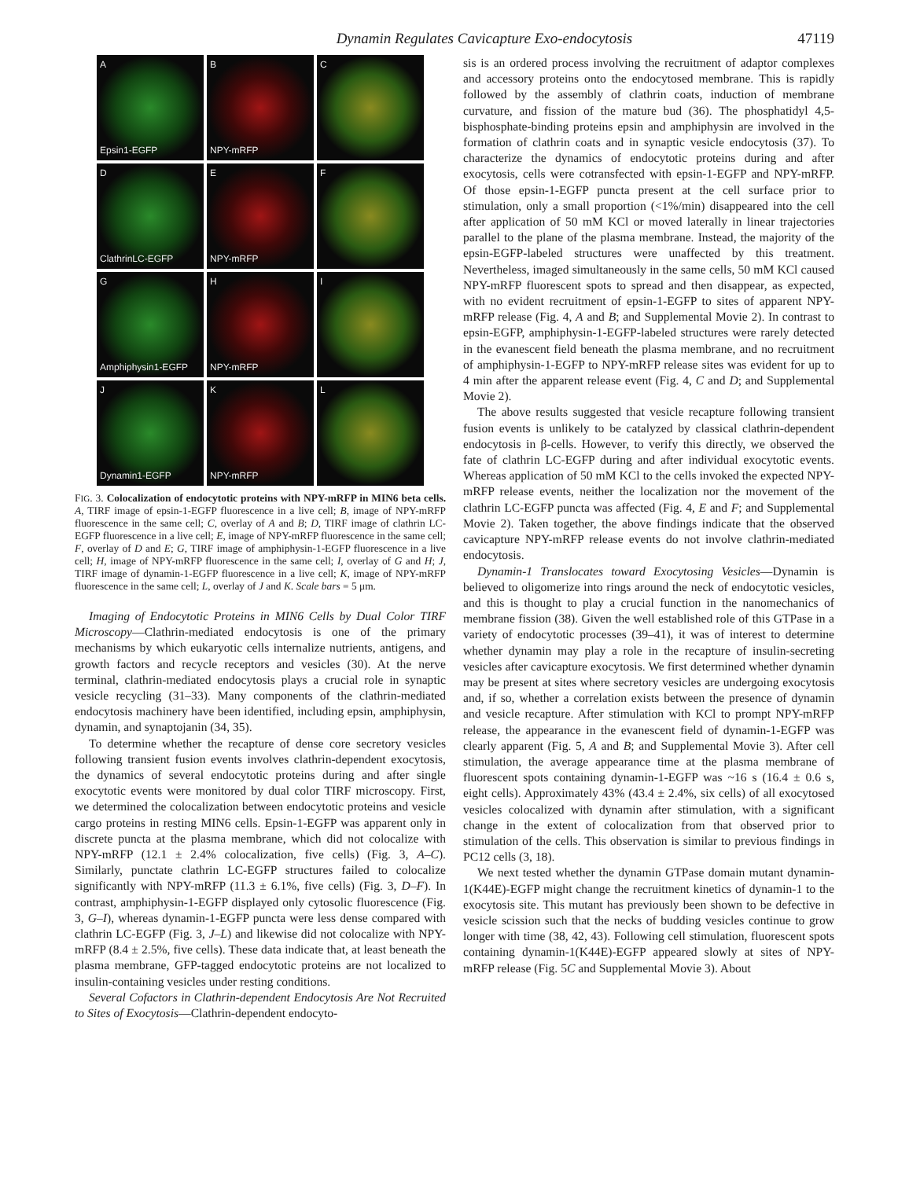Dynamin Regulates Cavicapture Exo-endocytosis 47119
A
Epsin1-EGFP
B
NPY-mRFP
C
D
ClathrinLC-EGFP
E
NPY-mRFP
F
G
Amphiphysin1-EGFP
H
NPY-mRFP
I
J
Dynamin1-EGFP
K
NPY-mRFP
L
FIG. 3. Colocalization of endocytotic proteins with NPY-mRFP in MIN6 beta cells. A, TIRF image of epsin-1-EGFP fluorescence in a live cell; B, image of NPY-mRFP fluorescence in the same cell; C, overlay of A and B; D, TIRF image of clathrin LC-EGFP fluorescence in a live cell; E, image of NPY-mRFP fluorescence in the same cell; F, overlay of D and E; G, TIRF image of amphiphysin-1-EGFP fluorescence in a live cell; H, image of NPY-mRFP fluorescence in the same cell; I, overlay of G and H; J, TIRF image of dynamin-1-EGFP fluorescence in a live cell; K, image of NPY-mRFP fluorescence in the same cell; L, overlay of J and K. Scale bars = 5 μm.
Imaging of Endocytotic Proteins in MIN6 Cells by Dual Color TIRF Microscopy—Clathrin-mediated endocytosis is one of the primary mechanisms by which eukaryotic cells internalize nutrients, antigens, and growth factors and recycle receptors and vesicles (30). At the nerve terminal, clathrin-mediated endocytosis plays a crucial role in synaptic vesicle recycling (31–33). Many components of the clathrin-mediated endocytosis machinery have been identified, including epsin, amphiphysin, dynamin, and synaptojanin (34, 35).
To determine whether the recapture of dense core secretory vesicles following transient fusion events involves clathrin-dependent exocytosis, the dynamics of several endocytotic proteins during and after single exocytotic events were monitored by dual color TIRF microscopy. First, we determined the colocalization between endocytotic proteins and vesicle cargo proteins in resting MIN6 cells. Epsin-1-EGFP was apparent only in discrete puncta at the plasma membrane, which did not colocalize with NPY-mRFP (12.1 ± 2.4% colocalization, five cells) (Fig. 3, A–C). Similarly, punctate clathrin LC-EGFP structures failed to colocalize significantly with NPY-mRFP (11.3 ± 6.1%, five cells) (Fig. 3, D–F). In contrast, amphiphysin-1-EGFP displayed only cytosolic fluorescence (Fig. 3, G–I), whereas dynamin-1-EGFP puncta were less dense compared with clathrin LC-EGFP (Fig. 3, J–L) and likewise did not colocalize with NPY-mRFP (8.4 ± 2.5%, five cells). These data indicate that, at least beneath the plasma membrane, GFP-tagged endocytotic proteins are not localized to insulin-containing vesicles under resting conditions.
Several Cofactors in Clathrin-dependent Endocytosis Are Not Recruited to Sites of Exocytosis—Clathrin-dependent endocyto-
sis is an ordered process involving the recruitment of adaptor complexes and accessory proteins onto the endocytosed membrane. This is rapidly followed by the assembly of clathrin coats, induction of membrane curvature, and fission of the mature bud (36). The phosphatidyl 4,5-bisphosphate-binding proteins epsin and amphiphysin are involved in the formation of clathrin coats and in synaptic vesicle endocytosis (37). To characterize the dynamics of endocytotic proteins during and after exocytosis, cells were cotransfected with epsin-1-EGFP and NPY-mRFP. Of those epsin-1-EGFP puncta present at the cell surface prior to stimulation, only a small proportion (<1%/min) disappeared into the cell after application of 50 mM KCl or moved laterally in linear trajectories parallel to the plane of the plasma membrane. Instead, the majority of the epsin-EGFP-labeled structures were unaffected by this treatment. Nevertheless, imaged simultaneously in the same cells, 50 mM KCl caused NPY-mRFP fluorescent spots to spread and then disappear, as expected, with no evident recruitment of epsin-1-EGFP to sites of apparent NPY-mRFP release (Fig. 4, A and B; and Supplemental Movie 2). In contrast to epsin-EGFP, amphiphysin-1-EGFP-labeled structures were rarely detected in the evanescent field beneath the plasma membrane, and no recruitment of amphiphysin-1-EGFP to NPY-mRFP release sites was evident for up to 4 min after the apparent release event (Fig. 4, C and D; and Supplemental Movie 2).
The above results suggested that vesicle recapture following transient fusion events is unlikely to be catalyzed by classical clathrin-dependent endocytosis in β-cells. However, to verify this directly, we observed the fate of clathrin LC-EGFP during and after individual exocytotic events. Whereas application of 50 mM KCl to the cells invoked the expected NPY-mRFP release events, neither the localization nor the movement of the clathrin LC-EGFP puncta was affected (Fig. 4, E and F; and Supplemental Movie 2). Taken together, the above findings indicate that the observed cavicapture NPY-mRFP release events do not involve clathrin-mediated endocytosis.
Dynamin-1 Translocates toward Exocytosing Vesicles—Dynamin is believed to oligomerize into rings around the neck of endocytotic vesicles, and this is thought to play a crucial function in the nanomechanics of membrane fission (38). Given the well established role of this GTPase in a variety of endocytotic processes (39–41), it was of interest to determine whether dynamin may play a role in the recapture of insulin-secreting vesicles after cavicapture exocytosis. We first determined whether dynamin may be present at sites where secretory vesicles are undergoing exocytosis and, if so, whether a correlation exists between the presence of dynamin and vesicle recapture. After stimulation with KCl to prompt NPY-mRFP release, the appearance in the evanescent field of dynamin-1-EGFP was clearly apparent (Fig. 5, A and B; and Supplemental Movie 3). After cell stimulation, the average appearance time at the plasma membrane of fluorescent spots containing dynamin-1-EGFP was ~16 s (16.4 ± 0.6 s, eight cells). Approximately 43% (43.4 ± 2.4%, six cells) of all exocytosed vesicles colocalized with dynamin after stimulation, with a significant change in the extent of colocalization from that observed prior to stimulation of the cells. This observation is similar to previous findings in PC12 cells (3, 18).
We next tested whether the dynamin GTPase domain mutant dynamin-1(K44E)-EGFP might change the recruitment kinetics of dynamin-1 to the exocytosis site. This mutant has previously been shown to be defective in vesicle scission such that the necks of budding vesicles continue to grow longer with time (38, 42, 43). Following cell stimulation, fluorescent spots containing dynamin-1(K44E)-EGFP appeared slowly at sites of NPY-mRFP release (Fig. 5C and Supplemental Movie 3). About